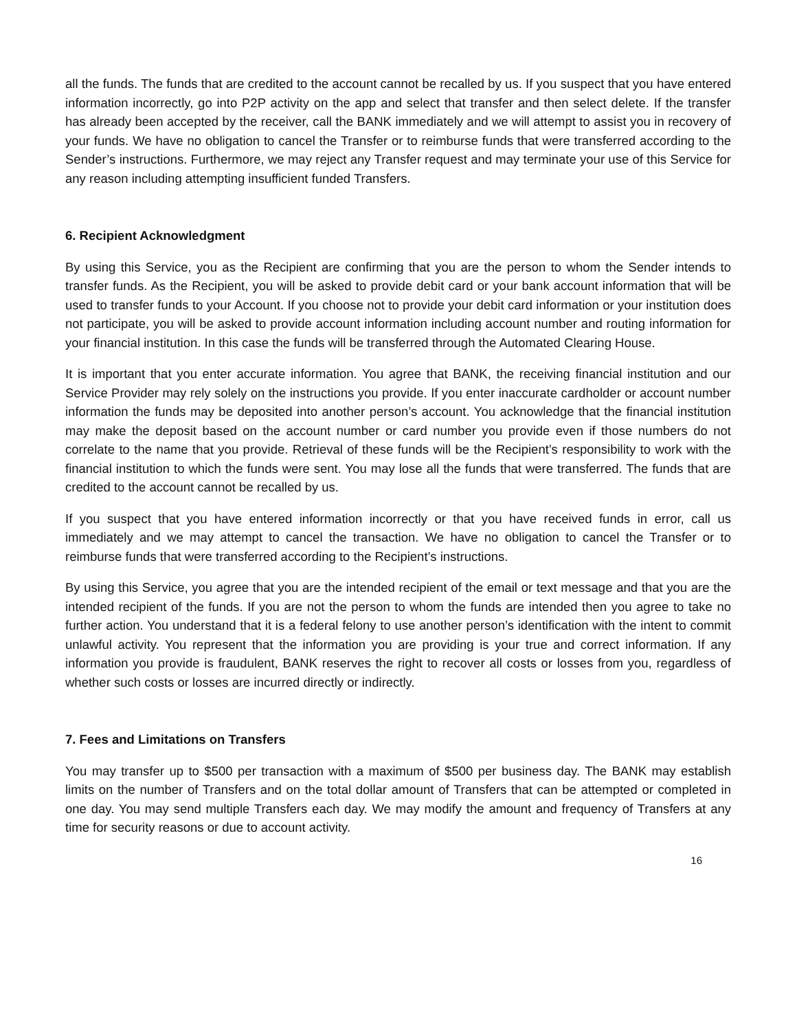all the funds. The funds that are credited to the account cannot be recalled by us. If you suspect that you have entered information incorrectly, go into P2P activity on the app and select that transfer and then select delete. If the transfer has already been accepted by the receiver, call the BANK immediately and we will attempt to assist you in recovery of your funds. We have no obligation to cancel the Transfer or to reimburse funds that were transferred according to the Sender’s instructions. Furthermore, we may reject any Transfer request and may terminate your use of this Service for any reason including attempting insufficient funded Transfers.
6. Recipient Acknowledgment
By using this Service, you as the Recipient are confirming that you are the person to whom the Sender intends to transfer funds. As the Recipient, you will be asked to provide debit card or your bank account information that will be used to transfer funds to your Account. If you choose not to provide your debit card information or your institution does not participate, you will be asked to provide account information including account number and routing information for your financial institution. In this case the funds will be transferred through the Automated Clearing House.
It is important that you enter accurate information. You agree that BANK, the receiving financial institution and our Service Provider may rely solely on the instructions you provide. If you enter inaccurate cardholder or account number information the funds may be deposited into another person’s account. You acknowledge that the financial institution may make the deposit based on the account number or card number you provide even if those numbers do not correlate to the name that you provide. Retrieval of these funds will be the Recipient’s responsibility to work with the financial institution to which the funds were sent. You may lose all the funds that were transferred. The funds that are credited to the account cannot be recalled by us.
If you suspect that you have entered information incorrectly or that you have received funds in error, call us immediately and we may attempt to cancel the transaction. We have no obligation to cancel the Transfer or to reimburse funds that were transferred according to the Recipient’s instructions.
By using this Service, you agree that you are the intended recipient of the email or text message and that you are the intended recipient of the funds. If you are not the person to whom the funds are intended then you agree to take no further action. You understand that it is a federal felony to use another person’s identification with the intent to commit unlawful activity. You represent that the information you are providing is your true and correct information. If any information you provide is fraudulent, BANK reserves the right to recover all costs or losses from you, regardless of whether such costs or losses are incurred directly or indirectly.
7. Fees and Limitations on Transfers
You may transfer up to $500 per transaction with a maximum of $500 per business day. The BANK may establish limits on the number of Transfers and on the total dollar amount of Transfers that can be attempted or completed in one day. You may send multiple Transfers each day. We may modify the amount and frequency of Transfers at any time for security reasons or due to account activity.
16